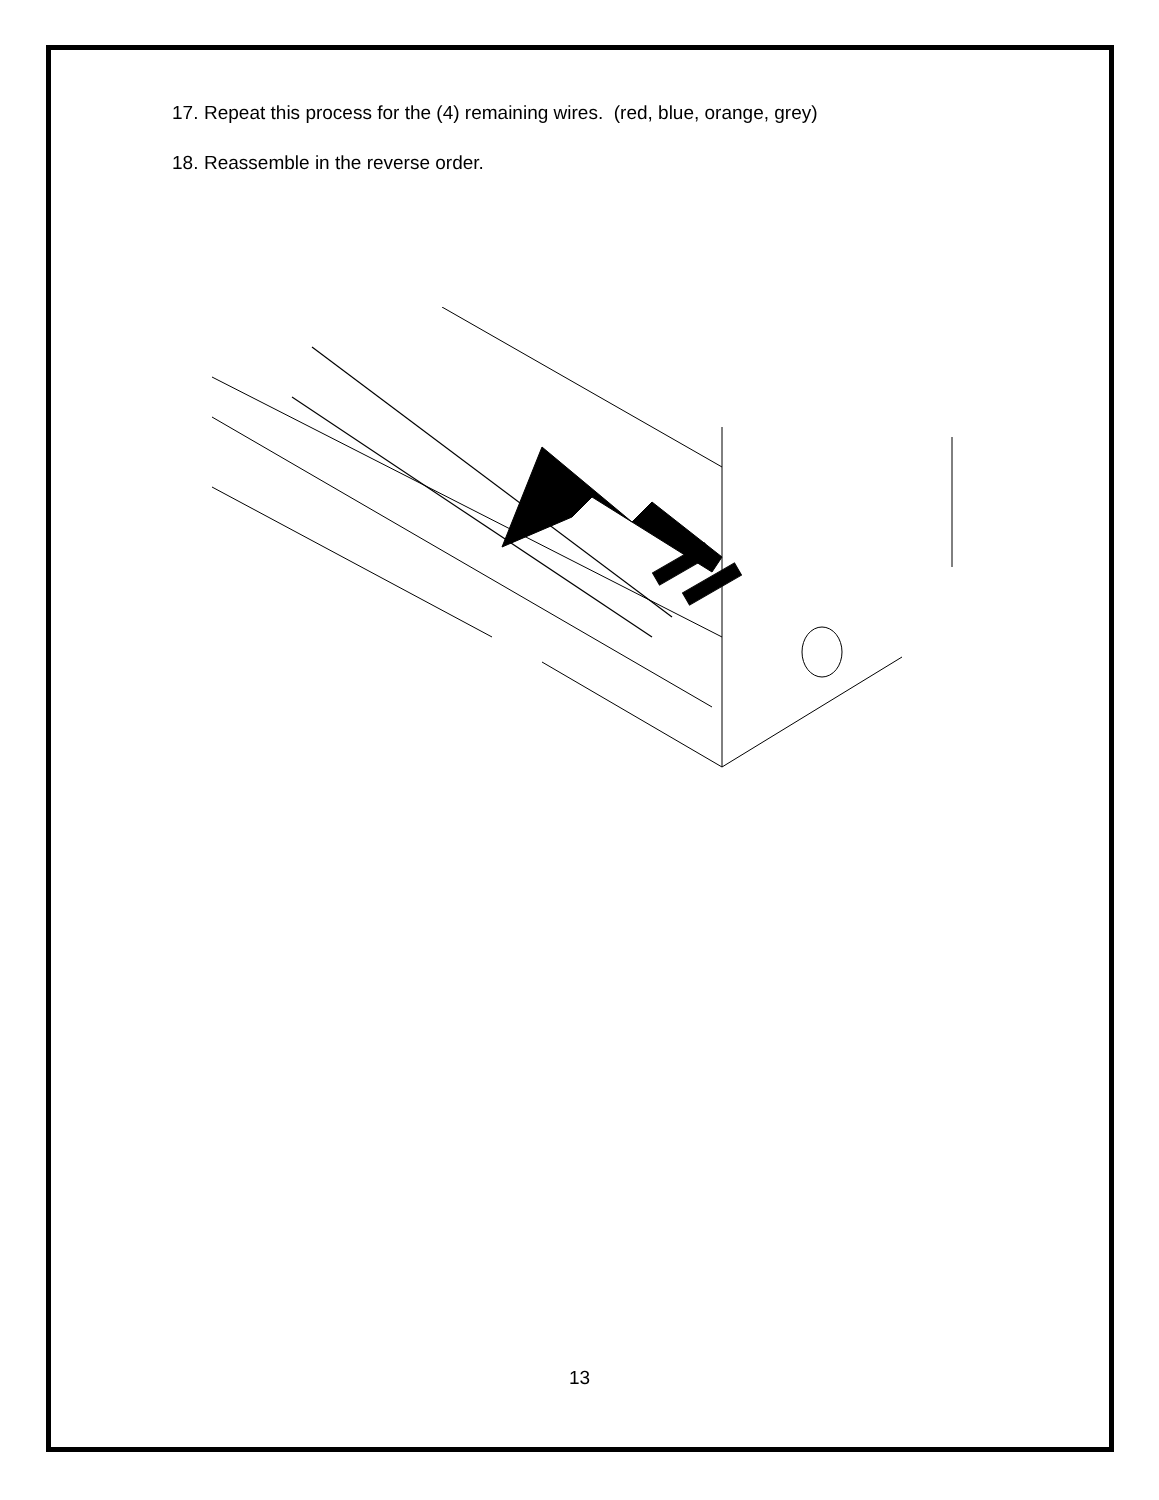17. Repeat this process for the (4) remaining wires. (red, blue, orange, grey)
18. Reassemble in the reverse order.
13